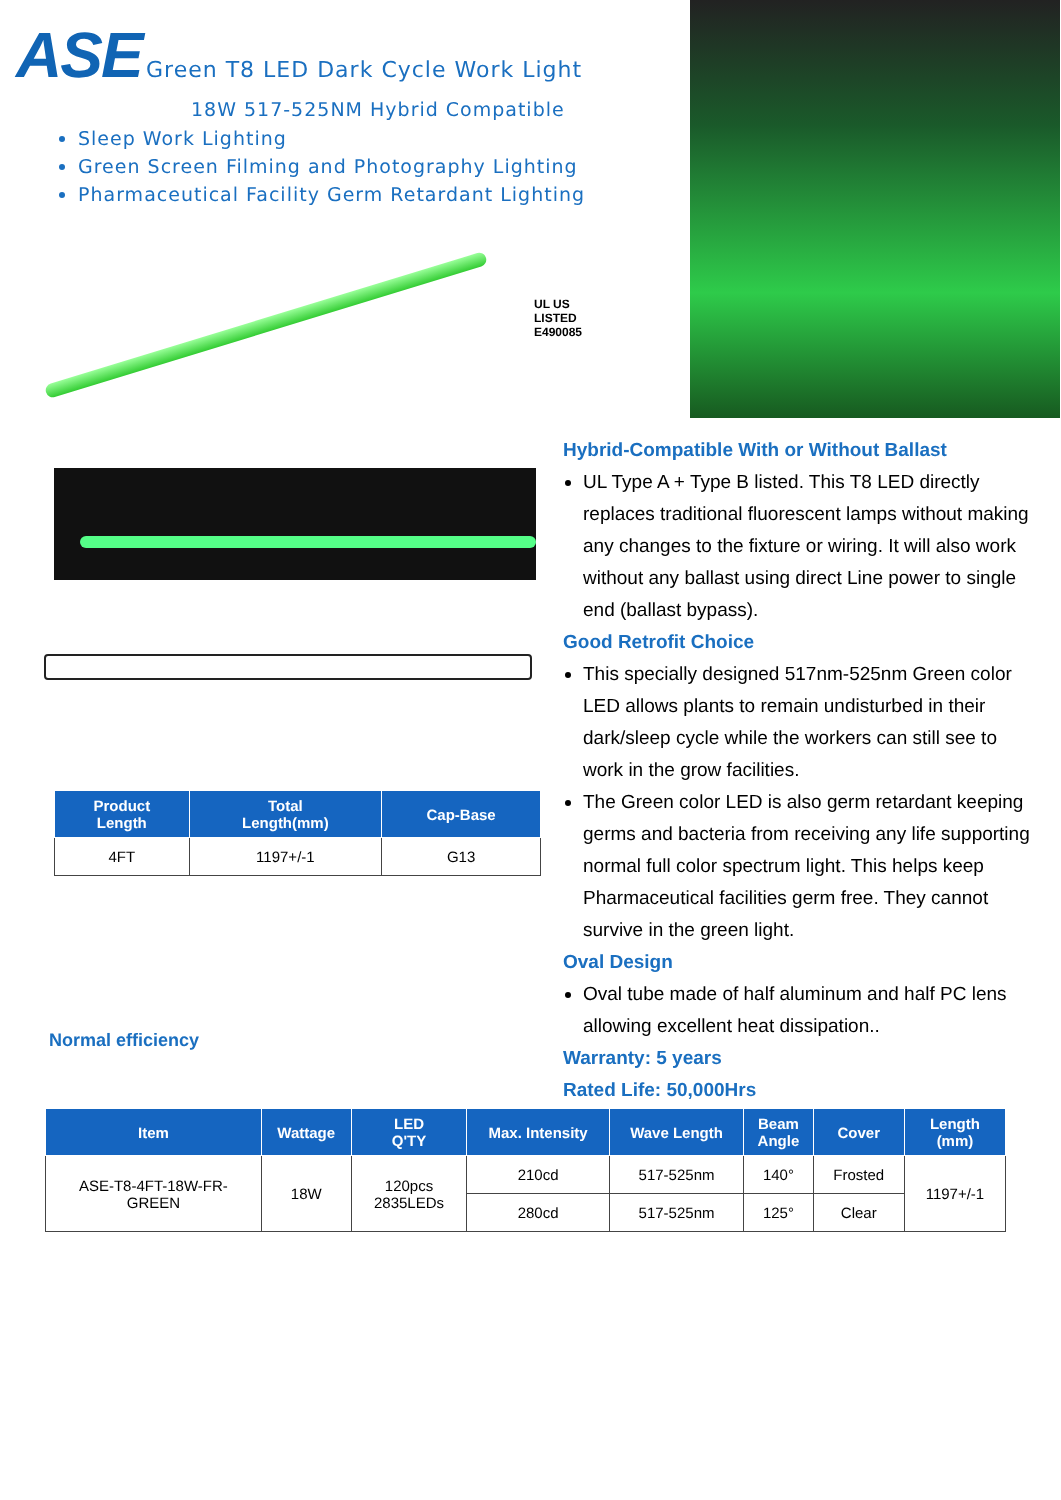ASE Green T8 LED Dark Cycle Work Light
18W 517-525NM Hybrid Compatible
Sleep Work Lighting
Green Screen Filming and Photography Lighting
Pharmaceutical Facility Germ Retardant Lighting
UL US
LISTED
E490085
| Product Length | Total Length(mm) | Cap-Base |
| --- | --- | --- |
| 4FT | 1197+/-1 | G13 |
Normal efficiency
Hybrid-Compatible With or Without Ballast
UL Type A + Type B listed. This T8 LED directly replaces traditional fluorescent lamps without making any changes to the fixture or wiring. It will also work without any ballast using direct Line power to single end (ballast bypass).
Good Retrofit Choice
This specially designed 517nm-525nm Green color LED allows plants to remain undisturbed in their dark/sleep cycle while the workers can still see to work in the grow facilities.
The Green color LED is also germ retardant keeping germs and bacteria from receiving any life supporting normal full color spectrum light. This helps keep Pharmaceutical facilities germ free. They cannot survive in the green light.
Oval Design
Oval tube made of half aluminum and half PC lens allowing excellent heat dissipation..
Warranty: 5 years
Rated Life: 50,000Hrs
| Item | Wattage | LED Q'TY | Max. Intensity | Wave Length | Beam Angle | Cover | Length (mm) |
| --- | --- | --- | --- | --- | --- | --- | --- |
| ASE-T8-4FT-18W-FR- GREEN | 18W | 120pcs 2835LEDs | 210cd | 517-525nm | 140° | Frosted | 1197+/-1 |
| | | | 280cd | 517-525nm | 125° | Clear | |